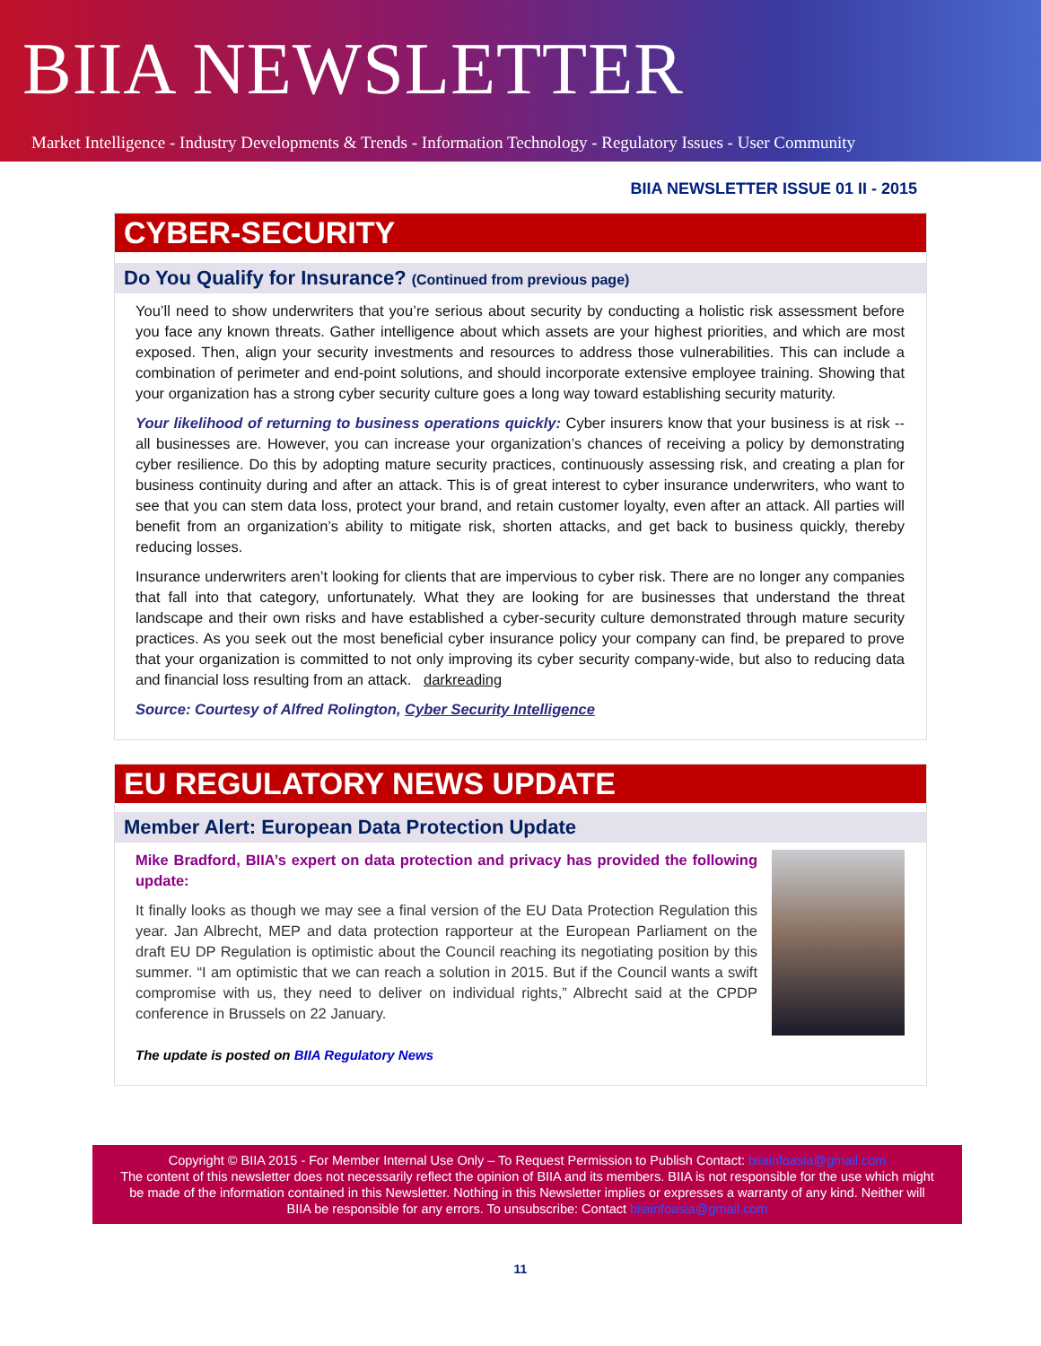BIIA NEWSLETTER
Market Intelligence - Industry Developments & Trends - Information Technology - Regulatory Issues - User Community
BIIA NEWSLETTER ISSUE 01 II - 2015
CYBER-SECURITY
Do You Qualify for Insurance? (Continued from previous page)
You’ll need to show underwriters that you’re serious about security by conducting a holistic risk assessment before you face any known threats. Gather intelligence about which assets are your highest priorities, and which are most exposed. Then, align your security investments and resources to address those vulnerabilities. This can include a combination of perimeter and end-point solutions, and should incorporate extensive employee training. Showing that your organization has a strong cyber security culture goes a long way toward establishing security maturity.
Your likelihood of returning to business operations quickly: Cyber insurers know that your business is at risk -- all businesses are. However, you can increase your organization’s chances of receiving a policy by demonstrating cyber resilience. Do this by adopting mature security practices, continuously assessing risk, and creating a plan for business continuity during and after an attack. This is of great interest to cyber insurance underwriters, who want to see that you can stem data loss, protect your brand, and retain customer loyalty, even after an attack. All parties will benefit from an organization’s ability to mitigate risk, shorten attacks, and get back to business quickly, thereby reducing losses.
Insurance underwriters aren’t looking for clients that are impervious to cyber risk. There are no longer any companies that fall into that category, unfortunately. What they are looking for are businesses that understand the threat landscape and their own risks and have established a cyber-security culture demonstrated through mature security practices. As you seek out the most beneficial cyber insurance policy your company can find, be prepared to prove that your organization is committed to not only improving its cyber security company-wide, but also to reducing data and financial loss resulting from an attack. darkreading
Source: Courtesy of Alfred Rolington, Cyber Security Intelligence
EU REGULATORY NEWS UPDATE
Member Alert: European Data Protection Update
Mike Bradford, BIIA’s expert on data protection and privacy has provided the following update:
It finally looks as though we may see a final version of the EU Data Protection Regulation this year. Jan Albrecht, MEP and data protection rapporteur at the European Parliament on the draft EU DP Regulation is optimistic about the Council reaching its negotiating position by this summer. “I am optimistic that we can reach a solution in 2015. But if the Council wants a swift compromise with us, they need to deliver on individual rights,” Albrecht said at the CPDP conference in Brussels on 22 January.
The update is posted on BIIA Regulatory News
Copyright © BIIA 2015 - For Member Internal Use Only – To Request Permission to Publish Contact: biiainfoasia@gmail.com
The content of this newsletter does not necessarily reflect the opinion of BIIA and its members. BIIA is not responsible for the use which might be made of the information contained in this Newsletter. Nothing in this Newsletter implies or expresses a warranty of any kind. Neither will BIIA be responsible for any errors. To unsubscribe: Contact biiainfoasia@gmail.com
11